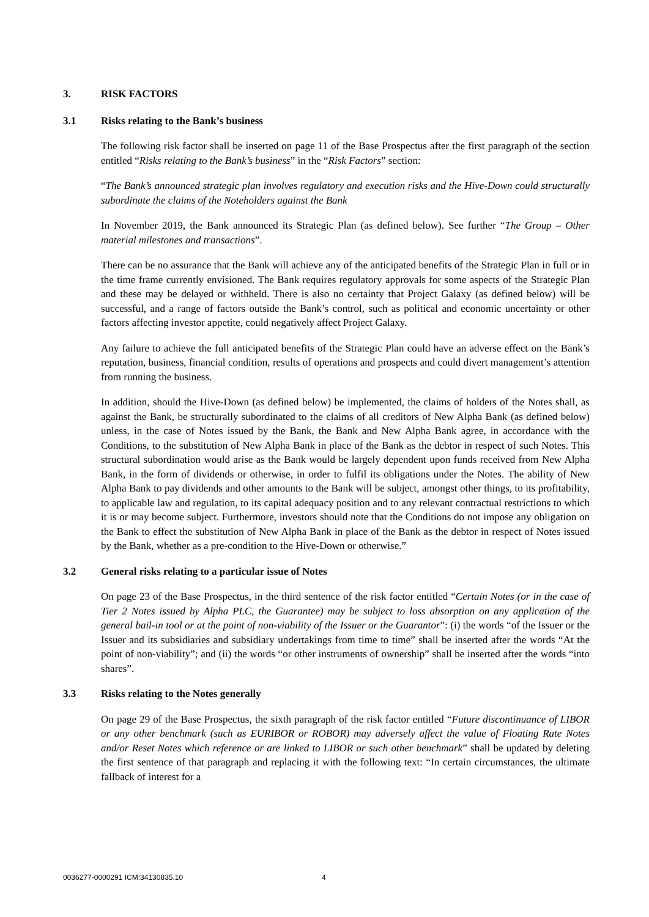3. RISK FACTORS
3.1 Risks relating to the Bank’s business
The following risk factor shall be inserted on page 11 of the Base Prospectus after the first paragraph of the section entitled “Risks relating to the Bank’s business” in the “Risk Factors” section:
“The Bank’s announced strategic plan involves regulatory and execution risks and the Hive-Down could structurally subordinate the claims of the Noteholders against the Bank
In November 2019, the Bank announced its Strategic Plan (as defined below). See further “The Group – Other material milestones and transactions”.
There can be no assurance that the Bank will achieve any of the anticipated benefits of the Strategic Plan in full or in the time frame currently envisioned. The Bank requires regulatory approvals for some aspects of the Strategic Plan and these may be delayed or withheld. There is also no certainty that Project Galaxy (as defined below) will be successful, and a range of factors outside the Bank’s control, such as political and economic uncertainty or other factors affecting investor appetite, could negatively affect Project Galaxy.
Any failure to achieve the full anticipated benefits of the Strategic Plan could have an adverse effect on the Bank’s reputation, business, financial condition, results of operations and prospects and could divert management’s attention from running the business.
In addition, should the Hive-Down (as defined below) be implemented, the claims of holders of the Notes shall, as against the Bank, be structurally subordinated to the claims of all creditors of New Alpha Bank (as defined below) unless, in the case of Notes issued by the Bank, the Bank and New Alpha Bank agree, in accordance with the Conditions, to the substitution of New Alpha Bank in place of the Bank as the debtor in respect of such Notes. This structural subordination would arise as the Bank would be largely dependent upon funds received from New Alpha Bank, in the form of dividends or otherwise, in order to fulfil its obligations under the Notes. The ability of New Alpha Bank to pay dividends and other amounts to the Bank will be subject, amongst other things, to its profitability, to applicable law and regulation, to its capital adequacy position and to any relevant contractual restrictions to which it is or may become subject. Furthermore, investors should note that the Conditions do not impose any obligation on the Bank to effect the substitution of New Alpha Bank in place of the Bank as the debtor in respect of Notes issued by the Bank, whether as a pre-condition to the Hive-Down or otherwise.”
3.2 General risks relating to a particular issue of Notes
On page 23 of the Base Prospectus, in the third sentence of the risk factor entitled “Certain Notes (or in the case of Tier 2 Notes issued by Alpha PLC, the Guarantee) may be subject to loss absorption on any application of the general bail-in tool or at the point of non-viability of the Issuer or the Guarantor”: (i) the words “of the Issuer or the Issuer and its subsidiaries and subsidiary undertakings from time to time” shall be inserted after the words “At the point of non-viability”; and (ii) the words “or other instruments of ownership” shall be inserted after the words “into shares”.
3.3 Risks relating to the Notes generally
On page 29 of the Base Prospectus, the sixth paragraph of the risk factor entitled “Future discontinuance of LIBOR or any other benchmark (such as EURIBOR or ROBOR) may adversely affect the value of Floating Rate Notes and/or Reset Notes which reference or are linked to LIBOR or such other benchmark” shall be updated by deleting the first sentence of that paragraph and replacing it with the following text: “In certain circumstances, the ultimate fallback of interest for a
0036277-0000291 ICM:34130835.10 4